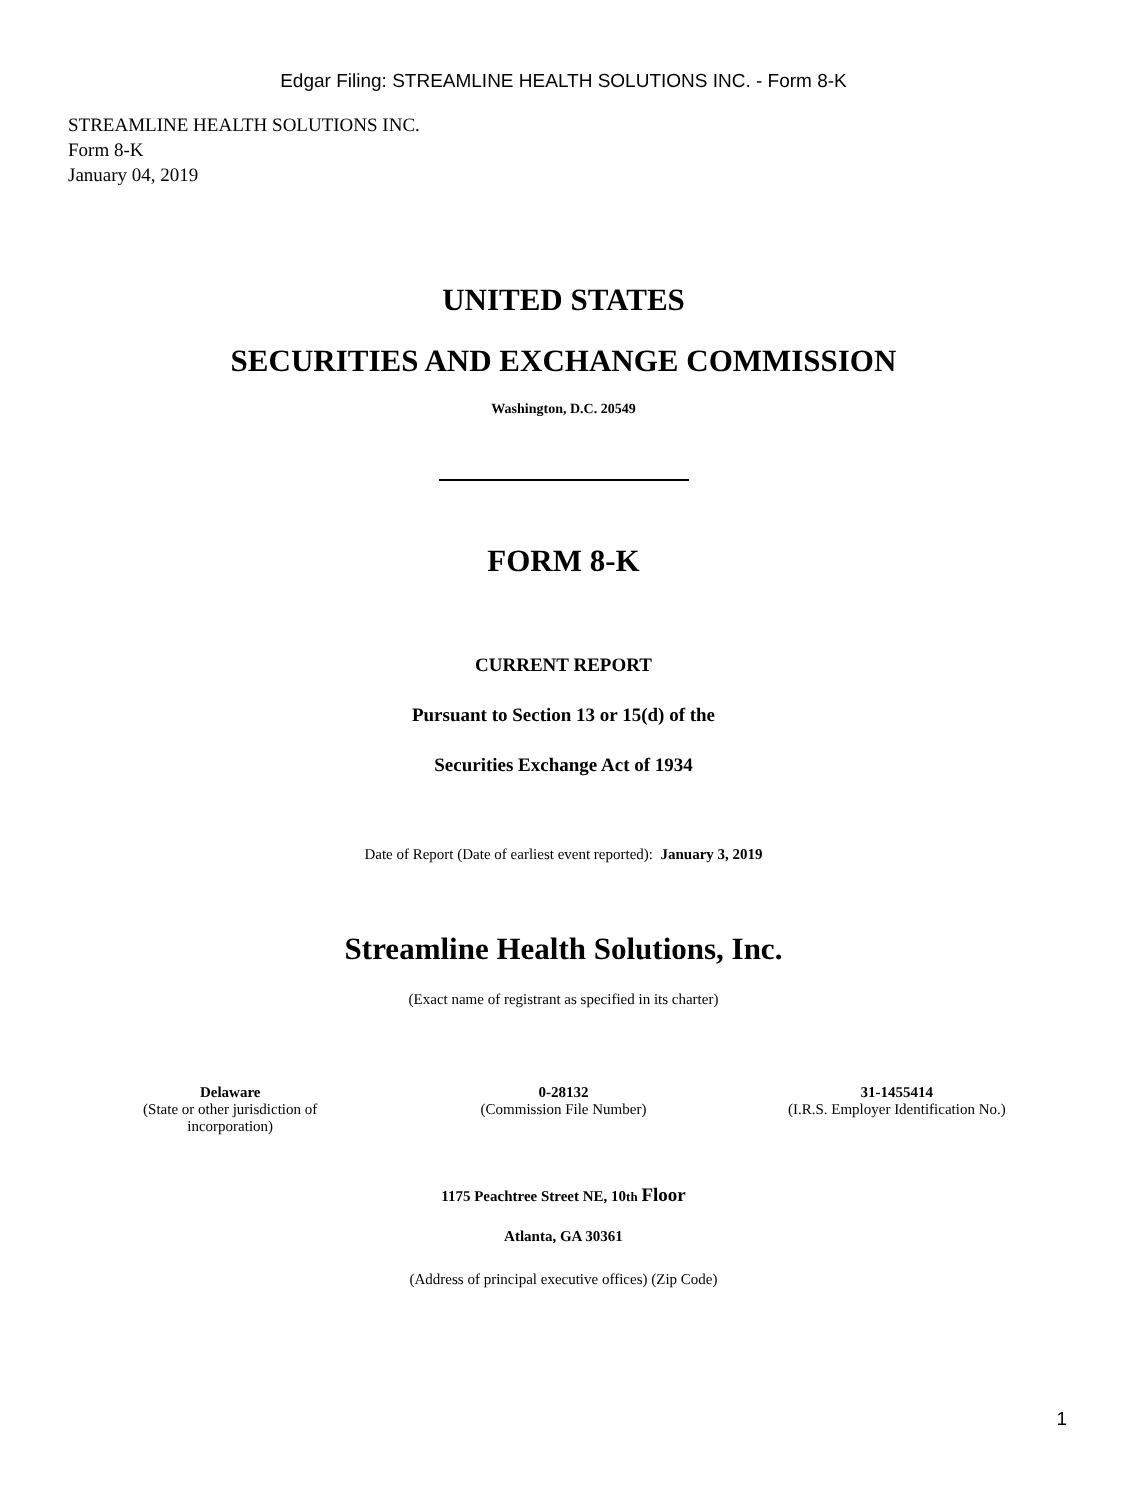Edgar Filing: STREAMLINE HEALTH SOLUTIONS INC. - Form 8-K
STREAMLINE HEALTH SOLUTIONS INC.
Form 8-K
January 04, 2019
UNITED STATES
SECURITIES AND EXCHANGE COMMISSION
Washington, D.C. 20549
FORM 8-K
CURRENT REPORT
Pursuant to Section 13 or 15(d) of the
Securities Exchange Act of 1934
Date of Report (Date of earliest event reported): January 3, 2019
Streamline Health Solutions, Inc.
(Exact name of registrant as specified in its charter)
| Delaware (State or other jurisdiction of incorporation) | 0-28132 (Commission File Number) | 31-1455414 (I.R.S. Employer Identification No.) |
1175 Peachtree Street NE, 10th Floor
Atlanta, GA 30361
(Address of principal executive offices) (Zip Code)
1